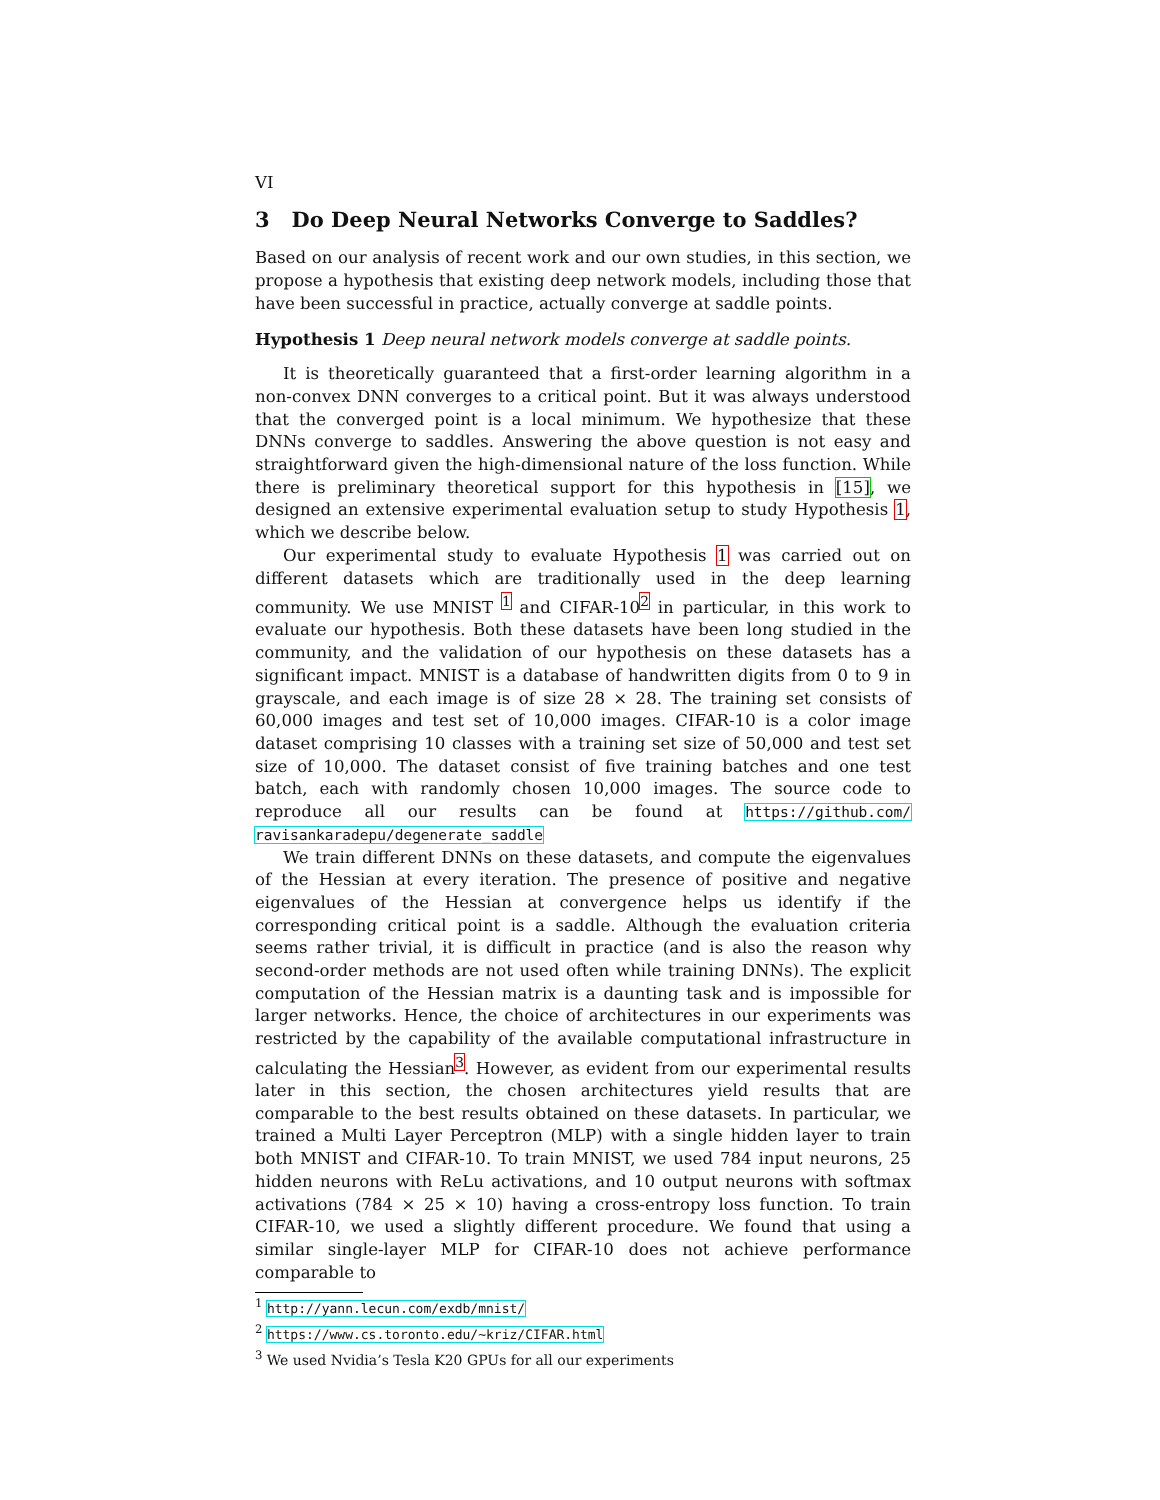VI
3 Do Deep Neural Networks Converge to Saddles?
Based on our analysis of recent work and our own studies, in this section, we propose a hypothesis that existing deep network models, including those that have been successful in practice, actually converge at saddle points.
Hypothesis 1 Deep neural network models converge at saddle points.
It is theoretically guaranteed that a first-order learning algorithm in a non-convex DNN converges to a critical point. But it was always understood that the converged point is a local minimum. We hypothesize that these DNNs converge to saddles. Answering the above question is not easy and straightforward given the high-dimensional nature of the loss function. While there is preliminary theoretical support for this hypothesis in [15], we designed an extensive experimental evaluation setup to study Hypothesis 1, which we describe below.
Our experimental study to evaluate Hypothesis 1 was carried out on different datasets which are traditionally used in the deep learning community. We use MNIST <sup>1</sup> and CIFAR-10<sup>2</sup> in particular, in this work to evaluate our hypothesis. Both these datasets have been long studied in the community, and the validation of our hypothesis on these datasets has a significant impact. MNIST is a database of handwritten digits from 0 to 9 in grayscale, and each image is of size 28 × 28. The training set consists of 60,000 images and test set of 10,000 images. CIFAR-10 is a color image dataset comprising 10 classes with a training set size of 50,000 and test set size of 10,000. The dataset consist of five training batches and one test batch, each with randomly chosen 10,000 images. The source code to reproduce all our results can be found at https://github.com/ ravisankaradepu/degenerate_saddle
We train different DNNs on these datasets, and compute the eigenvalues of the Hessian at every iteration. The presence of positive and negative eigenvalues of the Hessian at convergence helps us identify if the corresponding critical point is a saddle. Although the evaluation criteria seems rather trivial, it is difficult in practice (and is also the reason why second-order methods are not used often while training DNNs). The explicit computation of the Hessian matrix is a daunting task and is impossible for larger networks. Hence, the choice of architectures in our experiments was restricted by the capability of the available computational infrastructure in calculating the Hessian<sup>3</sup>. However, as evident from our experimental results later in this section, the chosen architectures yield results that are comparable to the best results obtained on these datasets. In particular, we trained a Multi Layer Perceptron (MLP) with a single hidden layer to train both MNIST and CIFAR-10. To train MNIST, we used 784 input neurons, 25 hidden neurons with ReLu activations, and 10 output neurons with softmax activations (784 × 25 × 10) having a cross-entropy loss function. To train CIFAR-10, we used a slightly different procedure. We found that using a similar single-layer MLP for CIFAR-10 does not achieve performance comparable to
<sup>1</sup> http://yann.lecun.com/exdb/mnist/
<sup>2</sup> https://www.cs.toronto.edu/~kriz/CIFAR.html
<sup>3</sup> We used Nvidia’s Tesla K20 GPUs for all our experiments